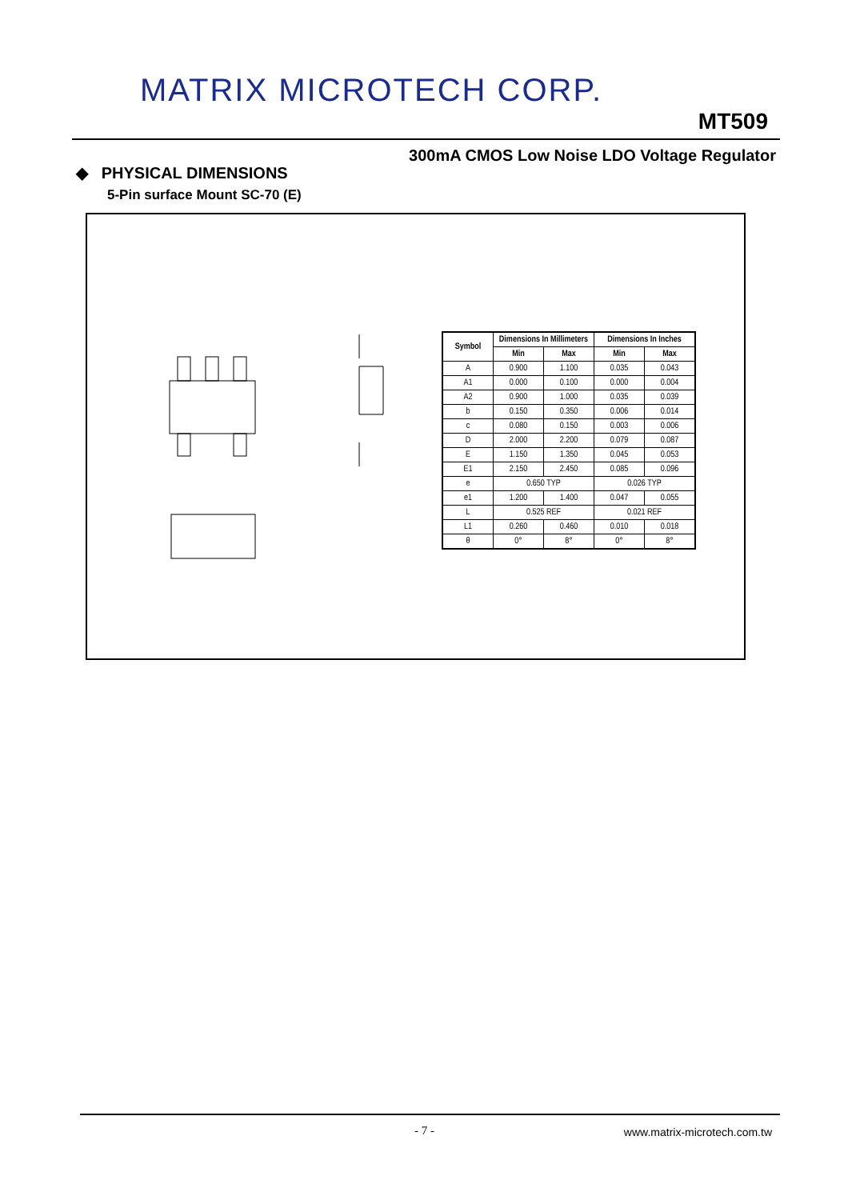MATRIX MICROTECH CORP.
MT509
300mA CMOS Low Noise LDO Voltage Regulator
◆ PHYSICAL DIMENSIONS
5-Pin surface Mount SC-70 (E)
| Symbol | Dimensions In Millimeters | | Dimensions In Inches | |
| --- | --- | --- | --- | --- |
| | Min | Max | Min | Max |
| A | 0.900 | 1.100 | 0.035 | 0.043 |
| A1 | 0.000 | 0.100 | 0.000 | 0.004 |
| A2 | 0.900 | 1.000 | 0.035 | 0.039 |
| b | 0.150 | 0.350 | 0.006 | 0.014 |
| c | 0.080 | 0.150 | 0.003 | 0.006 |
| D | 2.000 | 2.200 | 0.079 | 0.087 |
| E | 1.150 | 1.350 | 0.045 | 0.053 |
| E1 | 2.150 | 2.450 | 0.085 | 0.096 |
| e | 0.650 TYP | | 0.026 TYP | |
| e1 | 1.200 | 1.400 | 0.047 | 0.055 |
| L | 0.525 REF | | 0.021 REF | |
| L1 | 0.260 | 0.460 | 0.010 | 0.018 |
| θ | 0° | 8° | 0° | 8° |
- 7 - www.matrix-microtech.com.tw